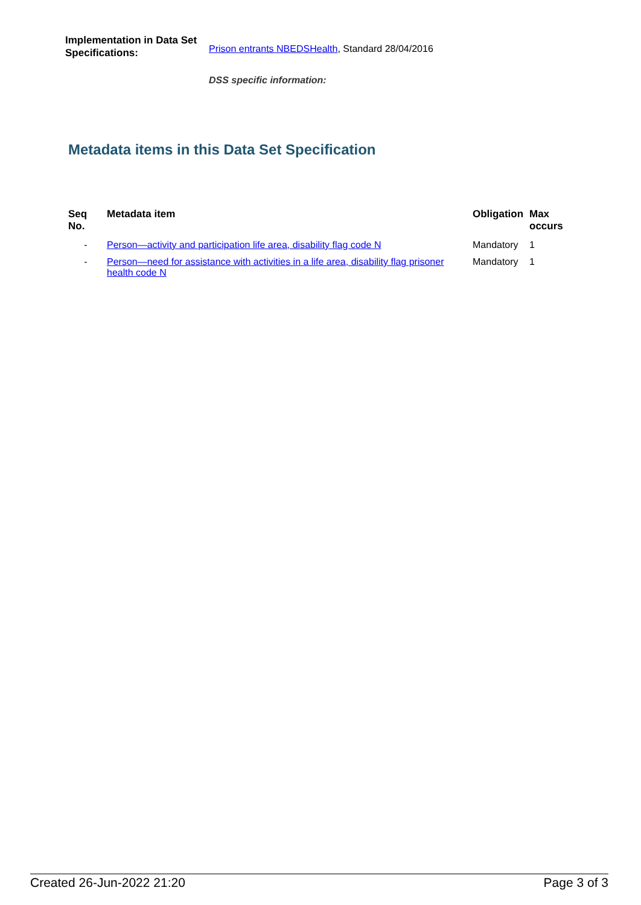Implementation in Data Set Specifications:
Prison entrants NBEDSHealth, Standard 28/04/2016
DSS specific information:
Metadata items in this Data Set Specification
| Seq No. | Metadata item | Obligation | Max occurs |
| --- | --- | --- | --- |
| - | Person—activity and participation life area, disability flag code N | Mandatory | 1 |
| - | Person—need for assistance with activities in a life area, disability flag prisoner health code N | Mandatory | 1 |
Created 26-Jun-2022 21:20 Page 3 of 3